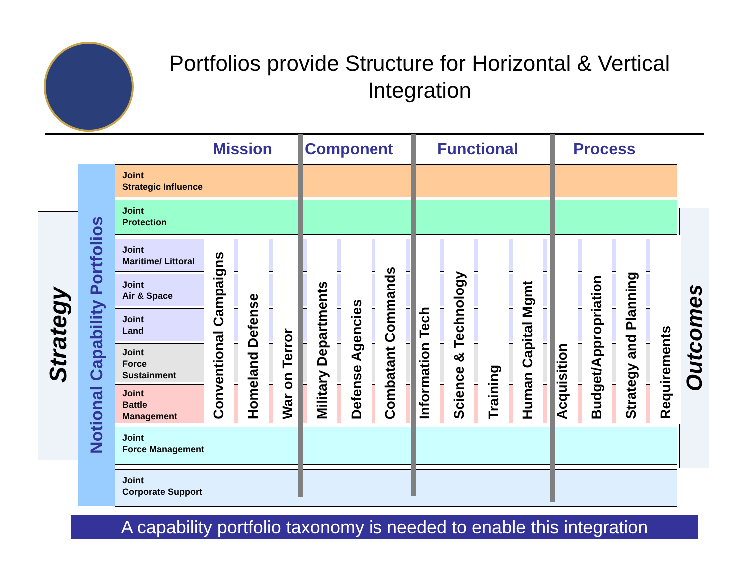Portfolios provide Structure for Horizontal & Vertical Integration
Mission Component Functional Process
Strategy
Notional Capability Portfolios
Outcomes
Joint
Strategic Influence
Joint
Protection
Joint
Maritime/ Littoral
Joint
Air & Space
Joint
Land
Joint
Force
Sustainment
Joint
Battle
Management
Joint
Force Management
Joint
Corporate Support
Conventional Campaigns
Homeland Defense
War on Terror
Military Departments
Defense Agencies
Combatant Commands
Information Tech
Science & Technology
Training
Human Capital Mgmt
Acquisition
Budget/Appropriation
Strategy and Planning
Requirements
A capability portfolio taxonomy is needed to enable this integration